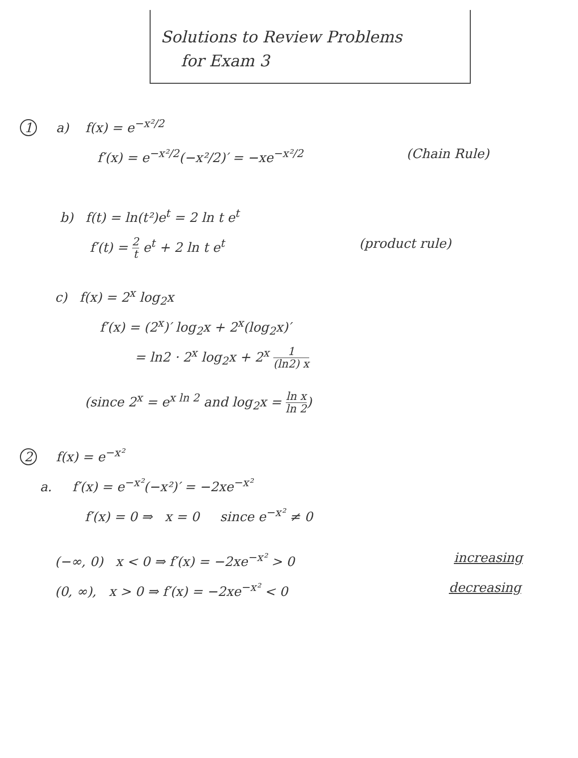Solutions to Review Problems
for Exam 3
1 a) f(x) = e<sup>−x²/2</sup>
f′(x) = e<sup>−x²/2</sup>(−x²/2)′ = −xe<sup>−x²/2</sup> (Chain Rule)
b) f(t) = ln(t²)e<sup>t</sup> = 2 ln t e<sup>t</sup>
f′(t) = 2 t e<sup>t</sup> + 2 ln t e<sup>t</sup>
(product rule)
c) f(x) = 2<sup>x</sup> log<sub>2</sub>x
f′(x) = (2<sup>x</sup>)′ log<sub>2</sub>x + 2<sup>x</sup>(log<sub>2</sub>x)′
= ln2 · 2<sup>x</sup> log<sub>2</sub>x + 2<sup>x</sup> 1 (ln2) x
(since 2<sup>x</sup> = e<sup>x ln 2</sup> and log<sub>2</sub>x = ln x ln 2)
2 f(x) = e<sup>−x²</sup>
a. f′(x) = e<sup>−x²</sup>(−x²)′ = −2xe<sup>−x²</sup>
f′(x) = 0 ⇒ x = 0 since e<sup>−x²</sup> ≠ 0
(−∞, 0) x < 0 ⇒ f′(x) = −2xe<sup>−x²</sup> > 0 increasing
(0, ∞), x > 0 ⇒ f′(x) = −2xe<sup>−x²</sup> < 0 decreasing